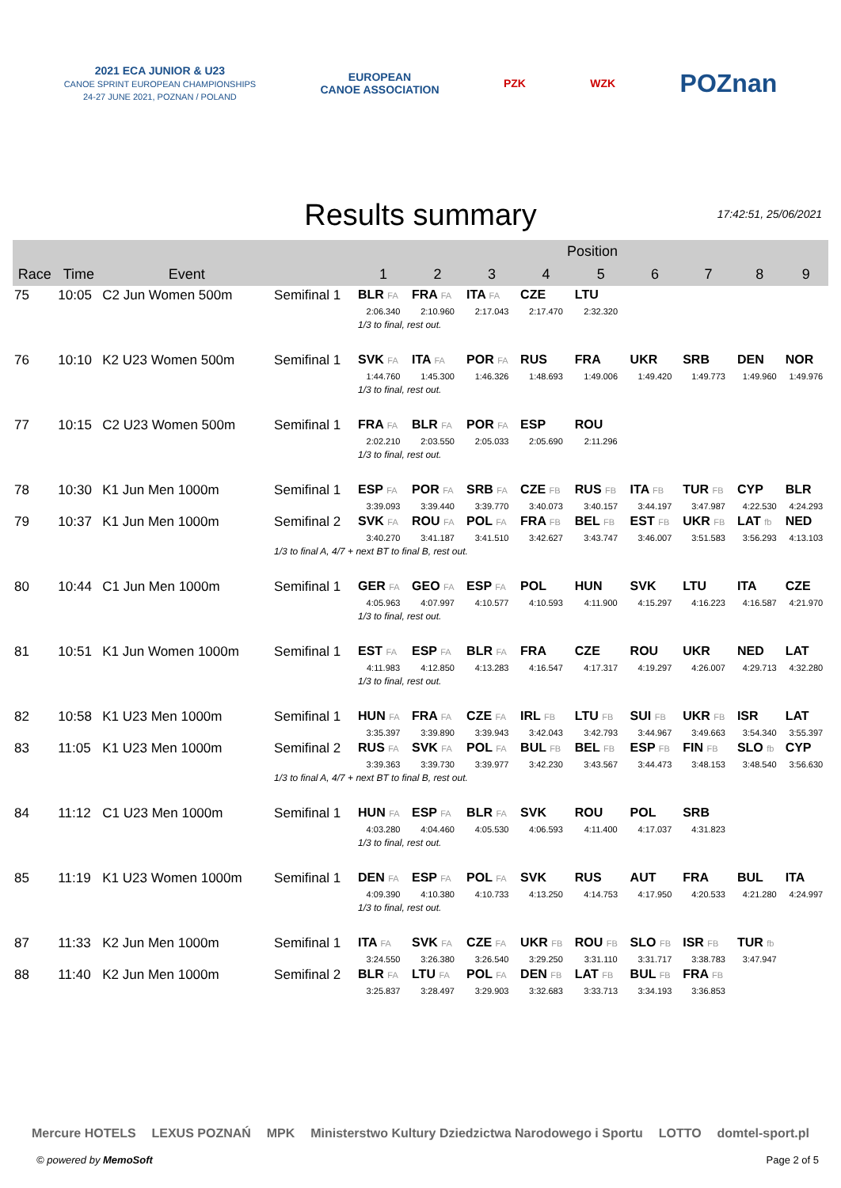2021 ECA JUNIOR & U23
CANOE SPRINT EUROPEAN CHAMPIONSHIPS
24-27 JUNE 2021, POZNAN / POLAND
EUROPEAN
CANOE ASSOCIATION
PZK WZK
POZnan
Results summary
17:42:51, 25/06/2021
| | | | | Position | | | | | | | | |
| --- | --- | --- | --- | --- | --- | --- | --- | --- | --- | --- | --- | --- |
| Race | Time | Event | | 1 | 2 | 3 | 4 | 5 | 6 | 7 | 8 | 9 |
| 75 | 10:05 | C2 Jun Women 500m | Semifinal 1 | BLR FA | FRA FA | ITA FA | CZE | LTU | | | | |
| | | | | 2:06.340 | 2:10.960 | 2:17.043 | 2:17.470 | 2:32.320 | | | | |
| | | | | 1/3 to final, rest out. | | | | | | | | |
| 76 | 10:10 | K2 U23 Women 500m | Semifinal 1 | SVK FA | ITA FA | POR FA | RUS | FRA | UKR | SRB | DEN | NOR |
| | | | | 1:44.760 | 1:45.300 | 1:46.326 | 1:48.693 | 1:49.006 | 1:49.420 | 1:49.773 | 1:49.960 | 1:49.976 |
| | | | | 1/3 to final, rest out. | | | | | | | | |
| 77 | 10:15 | C2 U23 Women 500m | Semifinal 1 | FRA FA | BLR FA | POR FA | ESP | ROU | | | | |
| | | | | 2:02.210 | 2:03.550 | 2:05.033 | 2:05.690 | 2:11.296 | | | | |
| | | | | 1/3 to final, rest out. | | | | | | | | |
| 78 | 10:30 | K1 Jun Men 1000m | Semifinal 1 | ESP FA | POR FA | SRB FA | CZE FB | RUS FB | ITA FB | TUR FB | CYP | BLR |
| | | | | 3:39.093 | 3:39.440 | 3:39.770 | 3:40.073 | 3:40.157 | 3:44.197 | 3:47.987 | 4:22.530 | 4:24.293 |
| 79 | 10:37 | K1 Jun Men 1000m | Semifinal 2 | SVK FA | ROU FA | POL FA | FRA FB | BEL FB | EST FB | UKR FB | LAT fb | NED |
| | | | | 3:40.270 | 3:41.187 | 3:41.510 | 3:42.627 | 3:43.747 | 3:46.007 | 3:51.583 | 3:56.293 | 4:13.103 |
| | | | 1/3 to final A, 4/7 + next BT to final B, rest out. | | | | | | | | | |
| 80 | 10:44 | C1 Jun Men 1000m | Semifinal 1 | GER FA | GEO FA | ESP FA | POL | HUN | SVK | LTU | ITA | CZE |
| | | | | 4:05.963 | 4:07.997 | 4:10.577 | 4:10.593 | 4:11.900 | 4:15.297 | 4:16.223 | 4:16.587 | 4:21.970 |
| | | | | 1/3 to final, rest out. | | | | | | | | |
| 81 | 10:51 | K1 Jun Women 1000m | Semifinal 1 | EST FA | ESP FA | BLR FA | FRA | CZE | ROU | UKR | NED | LAT |
| | | | | 4:11.983 | 4:12.850 | 4:13.283 | 4:16.547 | 4:17.317 | 4:19.297 | 4:26.007 | 4:29.713 | 4:32.280 |
| | | | | 1/3 to final, rest out. | | | | | | | | |
| 82 | 10:58 | K1 U23 Men 1000m | Semifinal 1 | HUN FA | FRA FA | CZE FA | IRL FB | LTU FB | SUI FB | UKR FB | ISR | LAT |
| | | | | 3:35.397 | 3:39.890 | 3:39.943 | 3:42.043 | 3:42.793 | 3:44.967 | 3:49.663 | 3:54.340 | 3:55.397 |
| 83 | 11:05 | K1 U23 Men 1000m | Semifinal 2 | RUS FA | SVK FA | POL FA | BUL FB | BEL FB | ESP FB | FIN FB | SLO fb | CYP |
| | | | | 3:39.363 | 3:39.730 | 3:39.977 | 3:42.230 | 3:43.567 | 3:44.473 | 3:48.153 | 3:48.540 | 3:56.630 |
| | | | 1/3 to final A, 4/7 + next BT to final B, rest out. | | | | | | | | | |
| 84 | 11:12 | C1 U23 Men 1000m | Semifinal 1 | HUN FA | ESP FA | BLR FA | SVK | ROU | POL | SRB | | |
| | | | | 4:03.280 | 4:04.460 | 4:05.530 | 4:06.593 | 4:11.400 | 4:17.037 | 4:31.823 | | |
| | | | | 1/3 to final, rest out. | | | | | | | | |
| 85 | 11:19 | K1 U23 Women 1000m | Semifinal 1 | DEN FA | ESP FA | POL FA | SVK | RUS | AUT | FRA | BUL | ITA |
| | | | | 4:09.390 | 4:10.380 | 4:10.733 | 4:13.250 | 4:14.753 | 4:17.950 | 4:20.533 | 4:21.280 | 4:24.997 |
| | | | | 1/3 to final, rest out. | | | | | | | | |
| 87 | 11:33 | K2 Jun Men 1000m | Semifinal 1 | ITA FA | SVK FA | CZE FA | UKR FB | ROU FB | SLO FB | ISR FB | TUR fb | |
| | | | | 3:24.550 | 3:26.380 | 3:26.540 | 3:29.250 | 3:31.110 | 3:31.717 | 3:38.783 | 3:47.947 | |
| 88 | 11:40 | K2 Jun Men 1000m | Semifinal 2 | BLR FA | LTU FA | POL FA | DEN FB | LAT FB | BUL FB | FRA FB | | |
| | | | | 3:25.837 | 3:28.497 | 3:29.903 | 3:32.683 | 3:33.713 | 3:34.193 | 3:36.853 | | |
Mercure HOTELS LEXUS POZNAŃ MPK Ministerstwo Kultury Dziedzictwa Narodowego i Sportu LOTTO domtel-sport.pl
© powered by MemoSoft Page 2 of 5